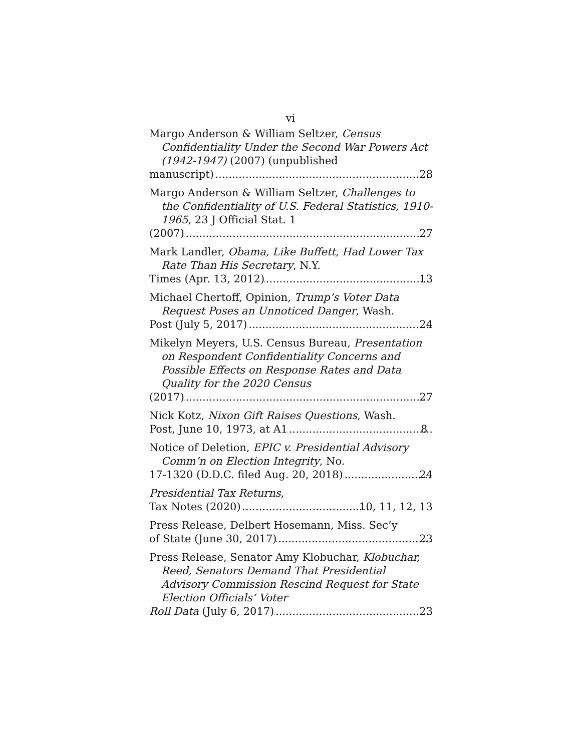vi
Margo Anderson & William Seltzer, Census Confidentiality Under the Second War Powers Act (1942-1947) (2007) (unpublished
manuscript) 28
Margo Anderson & William Seltzer, Challenges to the Confidentiality of U.S. Federal Statistics, 1910-1965, 23 J Official Stat. 1
(2007) 27
Mark Landler, Obama, Like Buffett, Had Lower Tax Rate Than His Secretary, N.Y.
Times (Apr. 13, 2012) 13
Michael Chertoff, Opinion, Trump’s Voter Data Request Poses an Unnoticed Danger, Wash.
Post (July 5, 2017) 24
Mikelyn Meyers, U.S. Census Bureau, Presentation on Respondent Confidentiality Concerns and Possible Effects on Response Rates and Data Quality for the 2020 Census
(2017) 27
Nick Kotz, Nixon Gift Raises Questions, Wash.
Post, June 10, 1973, at A1 8
Notice of Deletion, EPIC v. Presidential Advisory Comm’n on Election Integrity, No.
17-1320 (D.D.C. filed Aug. 20, 2018) 24
Presidential Tax Returns,
Tax Notes (2020) 10, 11, 12, 13
Press Release, Delbert Hosemann, Miss. Sec’y
of State (June 30, 2017) 23
Press Release, Senator Amy Klobuchar, Klobuchar, Reed, Senators Demand That Presidential Advisory Commission Rescind Request for State Election Officials’ Voter
Roll Data (July 6, 2017) 23